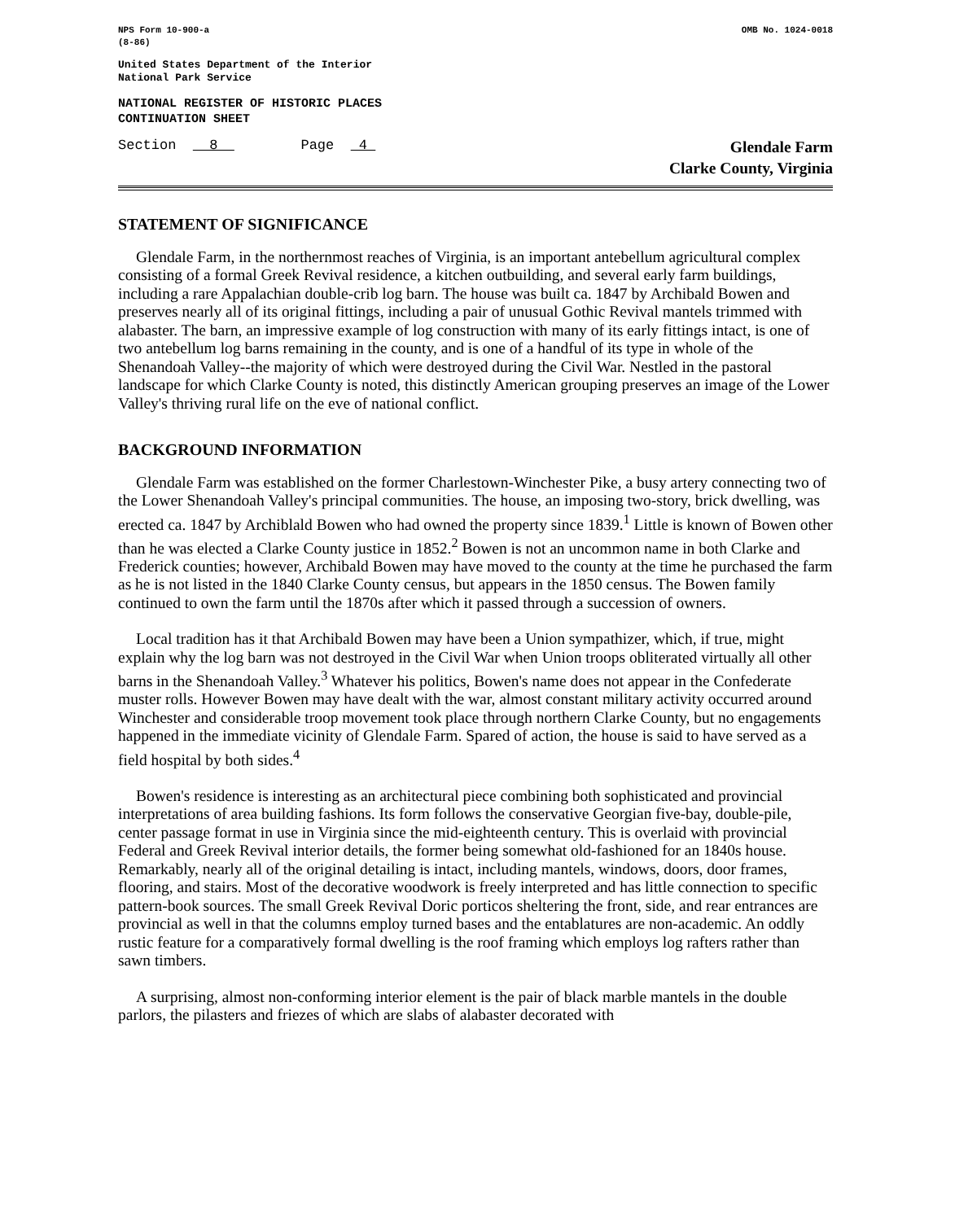NPS Form 10-900-a
(8-86)
OMB No. 1024-0018
United States Department of the Interior
National Park Service
NATIONAL REGISTER OF HISTORIC PLACES
CONTINUATION SHEET
Section 8 Page 4
Glendale Farm
Clarke County, Virginia
STATEMENT OF SIGNIFICANCE
Glendale Farm, in the northernmost reaches of Virginia, is an important antebellum agricultural complex consisting of a formal Greek Revival residence, a kitchen outbuilding, and several early farm buildings, including a rare Appalachian double-crib log barn. The house was built ca. 1847 by Archibald Bowen and preserves nearly all of its original fittings, including a pair of unusual Gothic Revival mantels trimmed with alabaster. The barn, an impressive example of log construction with many of its early fittings intact, is one of two antebellum log barns remaining in the county, and is one of a handful of its type in whole of the Shenandoah Valley--the majority of which were destroyed during the Civil War. Nestled in the pastoral landscape for which Clarke County is noted, this distinctly American grouping preserves an image of the Lower Valley's thriving rural life on the eve of national conflict.
BACKGROUND INFORMATION
Glendale Farm was established on the former Charlestown-Winchester Pike, a busy artery connecting two of the Lower Shenandoah Valley's principal communities. The house, an imposing two-story, brick dwelling, was erected ca. 1847 by Archiblald Bowen who had owned the property since 1839.<sup>1</sup> Little is known of Bowen other than he was elected a Clarke County justice in 1852.<sup>2</sup> Bowen is not an uncommon name in both Clarke and Frederick counties; however, Archibald Bowen may have moved to the county at the time he purchased the farm as he is not listed in the 1840 Clarke County census, but appears in the 1850 census. The Bowen family continued to own the farm until the 1870s after which it passed through a succession of owners.
Local tradition has it that Archibald Bowen may have been a Union sympathizer, which, if true, might explain why the log barn was not destroyed in the Civil War when Union troops obliterated virtually all other barns in the Shenandoah Valley.<sup>3</sup> Whatever his politics, Bowen's name does not appear in the Confederate muster rolls. However Bowen may have dealt with the war, almost constant military activity occurred around Winchester and considerable troop movement took place through northern Clarke County, but no engagements happened in the immediate vicinity of Glendale Farm. Spared of action, the house is said to have served as a field hospital by both sides.<sup>4</sup>
Bowen's residence is interesting as an architectural piece combining both sophisticated and provincial interpretations of area building fashions. Its form follows the conservative Georgian five-bay, double-pile, center passage format in use in Virginia since the mid-eighteenth century. This is overlaid with provincial Federal and Greek Revival interior details, the former being somewhat old-fashioned for an 1840s house. Remarkably, nearly all of the original detailing is intact, including mantels, windows, doors, door frames, flooring, and stairs. Most of the decorative woodwork is freely interpreted and has little connection to specific pattern-book sources. The small Greek Revival Doric porticos sheltering the front, side, and rear entrances are provincial as well in that the columns employ turned bases and the entablatures are non-academic. An oddly rustic feature for a comparatively formal dwelling is the roof framing which employs log rafters rather than sawn timbers.
A surprising, almost non-conforming interior element is the pair of black marble mantels in the double parlors, the pilasters and friezes of which are slabs of alabaster decorated with